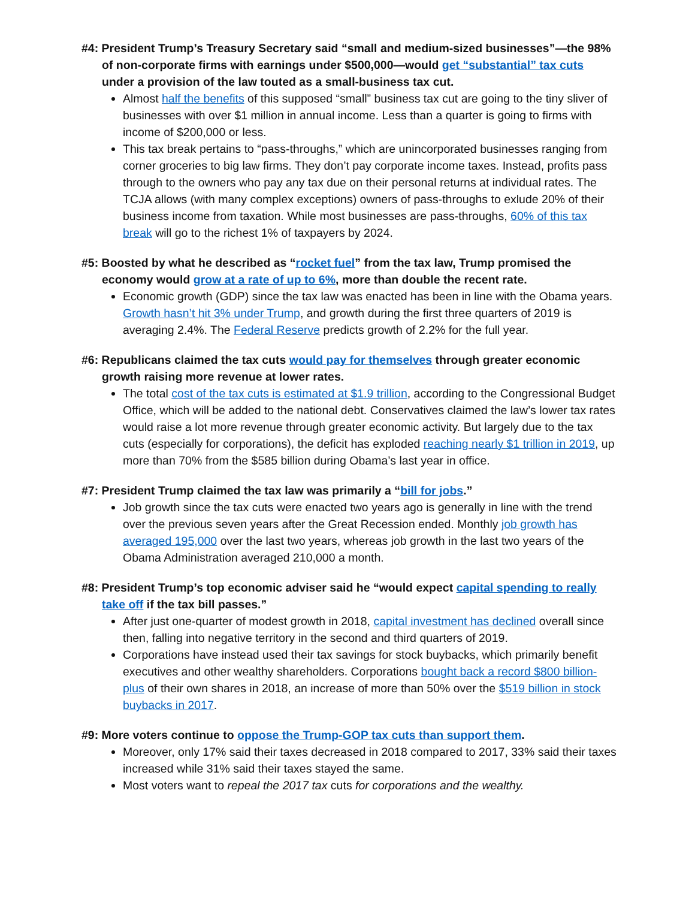#4: President Trump’s Treasury Secretary said “small and medium-sized businesses”—the 98% of non-corporate firms with earnings under $500,000—would get “substantial” tax cuts under a provision of the law touted as a small-business tax cut.
Almost half the benefits of this supposed “small” business tax cut are going to the tiny sliver of businesses with over $1 million in annual income. Less than a quarter is going to firms with income of $200,000 or less.
This tax break pertains to “pass-throughs,” which are unincorporated businesses ranging from corner groceries to big law firms. They don’t pay corporate income taxes. Instead, profits pass through to the owners who pay any tax due on their personal returns at individual rates. The TCJA allows (with many complex exceptions) owners of pass-throughs to exlude 20% of their business income from taxation. While most businesses are pass-throughs, 60% of this tax break will go to the richest 1% of taxpayers by 2024.
#5: Boosted by what he described as “rocket fuel” from the tax law, Trump promised the economy would grow at a rate of up to 6%, more than double the recent rate.
Economic growth (GDP) since the tax law was enacted has been in line with the Obama years. Growth hasn’t hit 3% under Trump, and growth during the first three quarters of 2019 is averaging 2.4%. The Federal Reserve predicts growth of 2.2% for the full year.
#6: Republicans claimed the tax cuts would pay for themselves through greater economic growth raising more revenue at lower rates.
The total cost of the tax cuts is estimated at $1.9 trillion, according to the Congressional Budget Office, which will be added to the national debt. Conservatives claimed the law’s lower tax rates would raise a lot more revenue through greater economic activity. But largely due to the tax cuts (especially for corporations), the deficit has exploded reaching nearly $1 trillion in 2019, up more than 70% from the $585 billion during Obama’s last year in office.
#7: President Trump claimed the tax law was primarily a “bill for jobs.”
Job growth since the tax cuts were enacted two years ago is generally in line with the trend over the previous seven years after the Great Recession ended. Monthly job growth has averaged 195,000 over the last two years, whereas job growth in the last two years of the Obama Administration averaged 210,000 a month.
#8: President Trump’s top economic adviser said he “would expect capital spending to really take off if the tax bill passes.”
After just one-quarter of modest growth in 2018, capital investment has declined overall since then, falling into negative territory in the second and third quarters of 2019.
Corporations have instead used their tax savings for stock buybacks, which primarily benefit executives and other wealthy shareholders. Corporations bought back a record $800 billion-plus of their own shares in 2018, an increase of more than 50% over the $519 billion in stock buybacks in 2017.
#9: More voters continue to oppose the Trump-GOP tax cuts than support them.
Moreover, only 17% said their taxes decreased in 2018 compared to 2017, 33% said their taxes increased while 31% said their taxes stayed the same.
Most voters want to repeal the 2017 tax cuts for corporations and the wealthy.